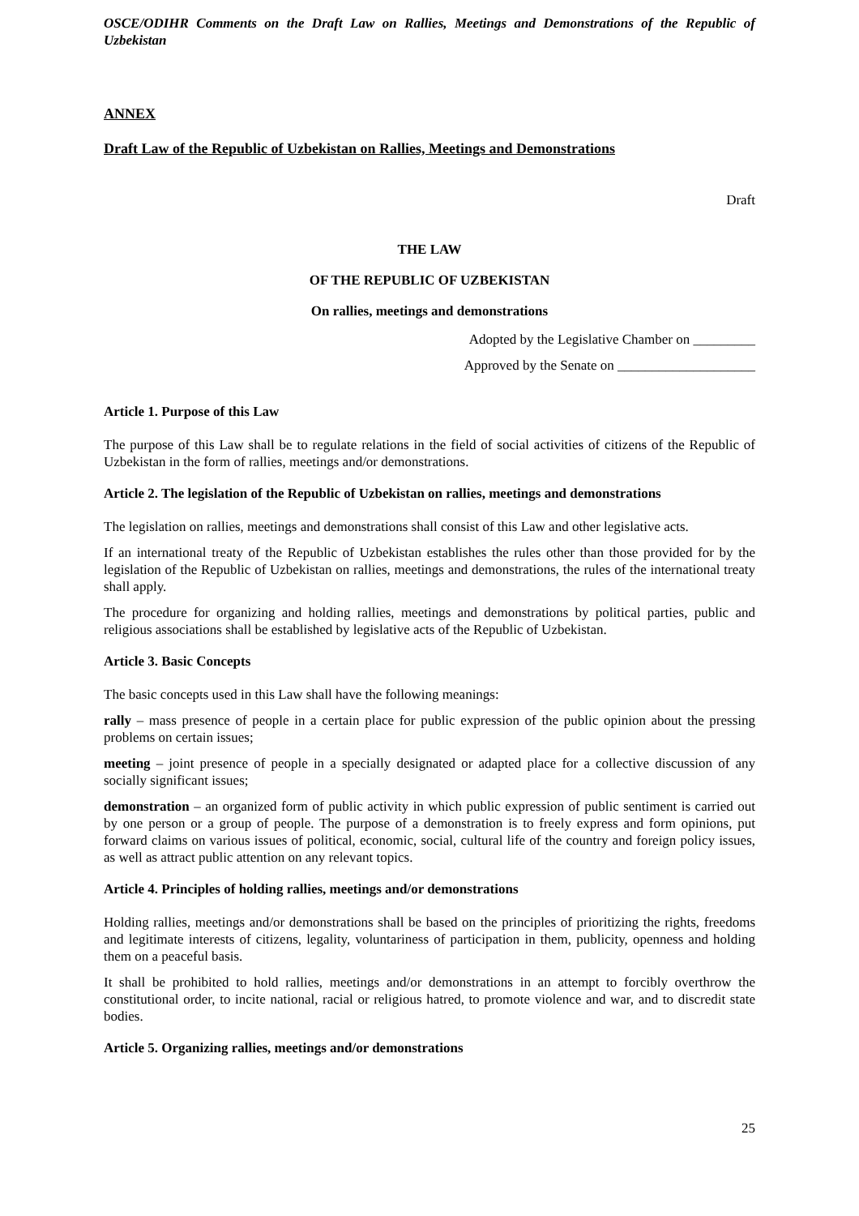OSCE/ODIHR Comments on the Draft Law on Rallies, Meetings and Demonstrations of the Republic of Uzbekistan
ANNEX
Draft Law of the Republic of Uzbekistan on Rallies, Meetings and Demonstrations
Draft
THE LAW
OF THE REPUBLIC OF UZBEKISTAN
On rallies, meetings and demonstrations
Adopted by the Legislative Chamber on _________
Approved by the Senate on ____________________
Article 1. Purpose of this Law
The purpose of this Law shall be to regulate relations in the field of social activities of citizens of the Republic of Uzbekistan in the form of rallies, meetings and/or demonstrations.
Article 2. The legislation of the Republic of Uzbekistan on rallies, meetings and demonstrations
The legislation on rallies, meetings and demonstrations shall consist of this Law and other legislative acts.
If an international treaty of the Republic of Uzbekistan establishes the rules other than those provided for by the legislation of the Republic of Uzbekistan on rallies, meetings and demonstrations, the rules of the international treaty shall apply.
The procedure for organizing and holding rallies, meetings and demonstrations by political parties, public and religious associations shall be established by legislative acts of the Republic of Uzbekistan.
Article 3. Basic Concepts
The basic concepts used in this Law shall have the following meanings:
rally – mass presence of people in a certain place for public expression of the public opinion about the pressing problems on certain issues;
meeting – joint presence of people in a specially designated or adapted place for a collective discussion of any socially significant issues;
demonstration – an organized form of public activity in which public expression of public sentiment is carried out by one person or a group of people. The purpose of a demonstration is to freely express and form opinions, put forward claims on various issues of political, economic, social, cultural life of the country and foreign policy issues, as well as attract public attention on any relevant topics.
Article 4. Principles of holding rallies, meetings and/or demonstrations
Holding rallies, meetings and/or demonstrations shall be based on the principles of prioritizing the rights, freedoms and legitimate interests of citizens, legality, voluntariness of participation in them, publicity, openness and holding them on a peaceful basis.
It shall be prohibited to hold rallies, meetings and/or demonstrations in an attempt to forcibly overthrow the constitutional order, to incite national, racial or religious hatred, to promote violence and war, and to discredit state bodies.
Article 5. Organizing rallies, meetings and/or demonstrations
25